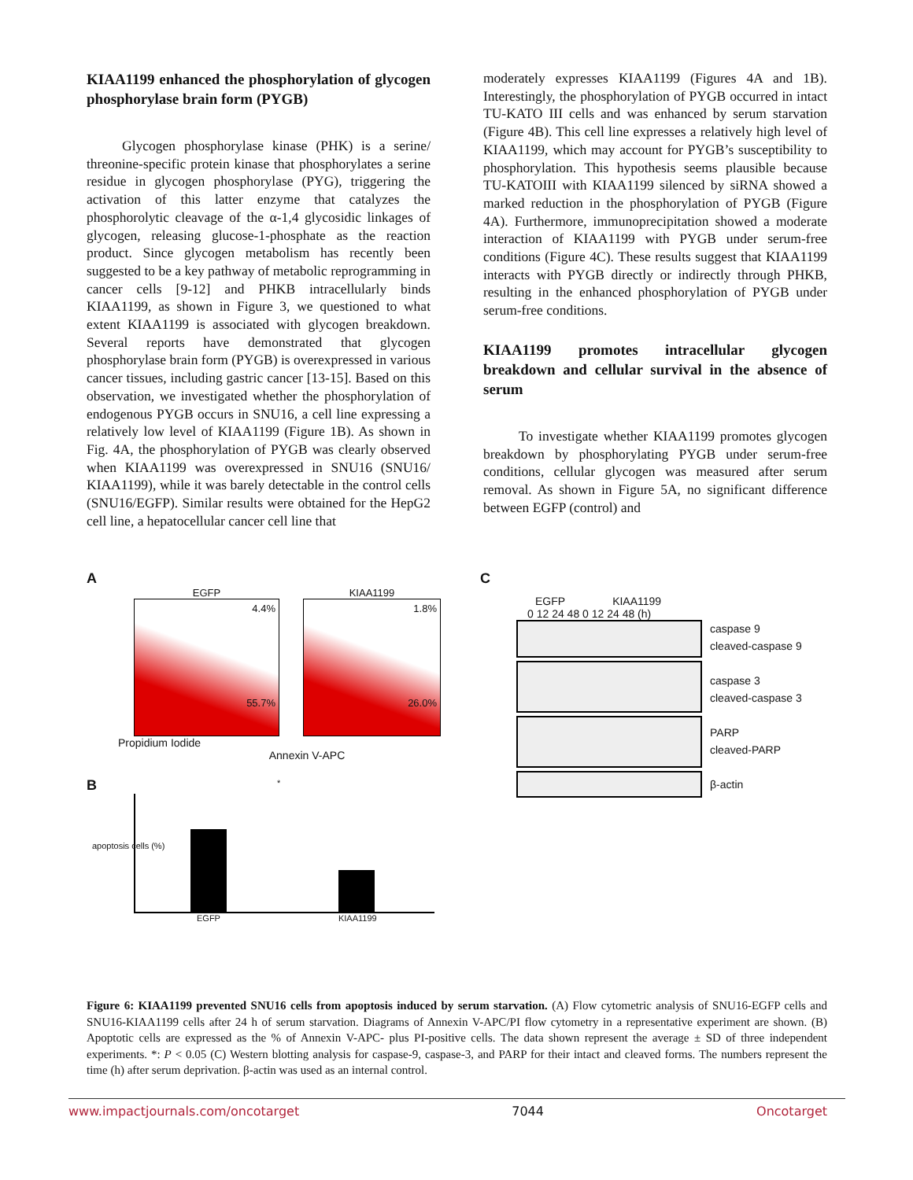KIAA1199 enhanced the phosphorylation of glycogen phosphorylase brain form (PYGB)
Glycogen phosphorylase kinase (PHK) is a serine/ threonine-specific protein kinase that phosphorylates a serine residue in glycogen phosphorylase (PYG), triggering the activation of this latter enzyme that catalyzes the phosphorolytic cleavage of the α-1,4 glycosidic linkages of glycogen, releasing glucose-1-phosphate as the reaction product. Since glycogen metabolism has recently been suggested to be a key pathway of metabolic reprogramming in cancer cells [9-12] and PHKB intracellularly binds KIAA1199, as shown in Figure 3, we questioned to what extent KIAA1199 is associated with glycogen breakdown. Several reports have demonstrated that glycogen phosphorylase brain form (PYGB) is overexpressed in various cancer tissues, including gastric cancer [13-15]. Based on this observation, we investigated whether the phosphorylation of endogenous PYGB occurs in SNU16, a cell line expressing a relatively low level of KIAA1199 (Figure 1B). As shown in Fig. 4A, the phosphorylation of PYGB was clearly observed when KIAA1199 was overexpressed in SNU16 (SNU16/ KIAA1199), while it was barely detectable in the control cells (SNU16/EGFP). Similar results were obtained for the HepG2 cell line, a hepatocellular cancer cell line that
moderately expresses KIAA1199 (Figures 4A and 1B). Interestingly, the phosphorylation of PYGB occurred in intact TU-KATO III cells and was enhanced by serum starvation (Figure 4B). This cell line expresses a relatively high level of KIAA1199, which may account for PYGB’s susceptibility to phosphorylation. This hypothesis seems plausible because TU-KATOIII with KIAA1199 silenced by siRNA showed a marked reduction in the phosphorylation of PYGB (Figure 4A). Furthermore, immunoprecipitation showed a moderate interaction of KIAA1199 with PYGB under serum-free conditions (Figure 4C). These results suggest that KIAA1199 interacts with PYGB directly or indirectly through PHKB, resulting in the enhanced phosphorylation of PYGB under serum-free conditions.
KIAA1199 promotes intracellular glycogen breakdown and cellular survival in the absence of serum
To investigate whether KIAA1199 promotes glycogen breakdown by phosphorylating PYGB under serum-free conditions, cellular glycogen was measured after serum removal. As shown in Figure 5A, no significant difference between EGFP (control) and
A
EGFP
4.4%
55.7%
KIAA1199
1.8%
26.0%
Propidium Iodide
Annexin V-APC
B
apoptosis cells (%)
*
EGFP KIAA1199
C
EGFP KIAA1199
0 12 24 48 0 12 24 48 (h)
caspase 9
cleaved-caspase 9
caspase 3
cleaved-caspase 3
PARP
cleaved-PARP
β-actin
Figure 6: KIAA1199 prevented SNU16 cells from apoptosis induced by serum starvation. (A) Flow cytometric analysis of SNU16-EGFP cells and SNU16-KIAA1199 cells after 24 h of serum starvation. Diagrams of Annexin V-APC/PI flow cytometry in a representative experiment are shown. (B) Apoptotic cells are expressed as the % of Annexin V-APC- plus PI-positive cells. The data shown represent the average ± SD of three independent experiments. *: P < 0.05 (C) Western blotting analysis for caspase-9, caspase-3, and PARP for their intact and cleaved forms. The numbers represent the time (h) after serum deprivation. β-actin was used as an internal control.
www.impactjournals.com/oncotarget 7044 Oncotarget